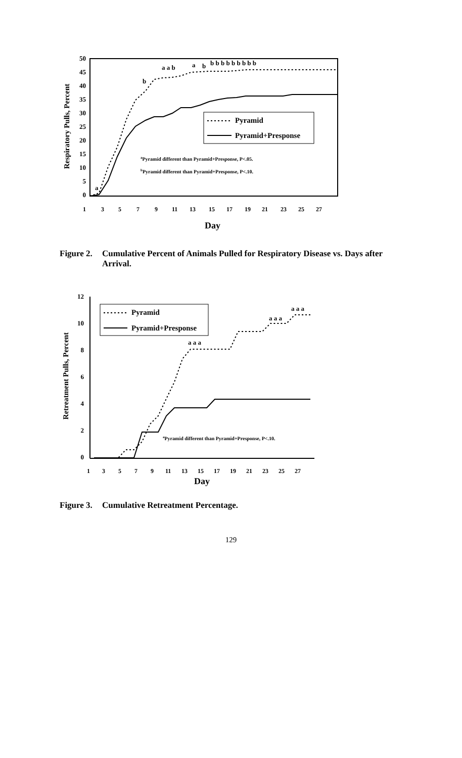50
45
40
35
30
25
20
15
10
5
0
Respiratory Pulls, Percent
a a b
a
b
b b b b b b b b b
b
a
Pyramid
Pyramid+Presponse
aPyramid different than Pyramid+Presponse, P<.05.
bPyramid different than Pyramid+Presponse, P<.10.
1
3
5
7
9
11
13
15
17
19
21
23
25
27
Day
Figure 2. Cumulative Percent of Animals Pulled for Respiratory Disease vs. Days after Arrival.
12
10
8
6
4
2
0
Retreatment Pulls, Percent
a a a
a a a
a a a
Pyramid
Pyramid+Presponse
aPyramid different than Pyramid+Presponse, P<.10.
1
3
5
7
9
11
13
15
17
19
21
23
25
27
Day
Figure 3. Cumulative Retreatment Percentage.
129